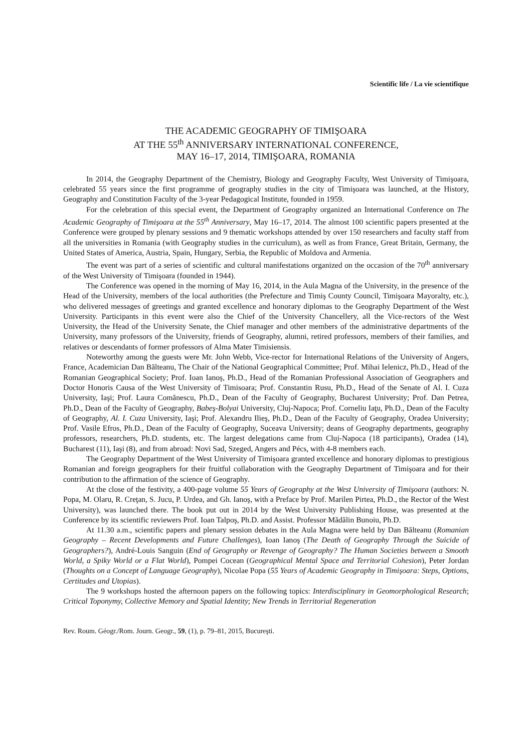Scientific life / La vie scientifique
THE ACADEMIC GEOGRAPHY OF TIMIŞOARA
AT THE 55<sup>th</sup> ANNIVERSARY INTERNATIONAL CONFERENCE,
MAY 16–17, 2014, TIMIŞOARA, ROMANIA
In 2014, the Geography Department of the Chemistry, Biology and Geography Faculty, West University of Timişoara, celebrated 55 years since the first programme of geography studies in the city of Timişoara was launched, at the History, Geography and Constitution Faculty of the 3-year Pedagogical Institute, founded in 1959.
For the celebration of this special event, the Department of Geography organized an International Conference on The Academic Geography of Timişoara at the 55<sup>th</sup> Anniversary, May 16–17, 2014. The almost 100 scientific papers presented at the Conference were grouped by plenary sessions and 9 thematic workshops attended by over 150 researchers and faculty staff from all the universities in Romania (with Geography studies in the curriculum), as well as from France, Great Britain, Germany, the United States of America, Austria, Spain, Hungary, Serbia, the Republic of Moldova and Armenia.
The event was part of a series of scientific and cultural manifestations organized on the occasion of the 70<sup>th</sup> anniversary of the West University of Timişoara (founded in 1944).
The Conference was opened in the morning of May 16, 2014, in the Aula Magna of the University, in the presence of the Head of the University, members of the local authorities (the Prefecture and Timiş County Council, Timişoara Mayoralty, etc.), who delivered messages of greetings and granted excellence and honorary diplomas to the Geography Department of the West University. Participants in this event were also the Chief of the University Chancellery, all the Vice-rectors of the West University, the Head of the University Senate, the Chief manager and other members of the administrative departments of the University, many professors of the University, friends of Geography, alumni, retired professors, members of their families, and relatives or descendants of former professors of Alma Mater Timisiensis.
Noteworthy among the guests were Mr. John Webb, Vice-rector for International Relations of the University of Angers, France, Academician Dan Bălteanu, The Chair of the National Geographical Committee; Prof. Mihai Ielenicz, Ph.D., Head of the Romanian Geographical Society; Prof. Ioan Ianoş, Ph.D., Head of the Romanian Professional Association of Geographers and Doctor Honoris Causa of the West University of Timisoara; Prof. Constantin Rusu, Ph.D., Head of the Senate of Al. I. Cuza University, Iaşi; Prof. Laura Comănescu, Ph.D., Dean of the Faculty of Geography, Bucharest University; Prof. Dan Petrea, Ph.D., Dean of the Faculty of Geography, Babeş-Bolyai University, Cluj-Napoca; Prof. Corneliu Iaţu, Ph.D., Dean of the Faculty of Geography, Al. I. Cuza University, Iaşi; Prof. Alexandru Ilieş, Ph.D., Dean of the Faculty of Geography, Oradea University; Prof. Vasile Efros, Ph.D., Dean of the Faculty of Geography, Suceava University; deans of Geography departments, geography professors, researchers, Ph.D. students, etc. The largest delegations came from Cluj-Napoca (18 participants), Oradea (14), Bucharest (11), Iaşi (8), and from abroad: Novi Sad, Szeged, Angers and Pécs, with 4-8 members each.
The Geography Department of the West University of Timişoara granted excellence and honorary diplomas to prestigious Romanian and foreign geographers for their fruitful collaboration with the Geography Department of Timişoara and for their contribution to the affirmation of the science of Geography.
At the close of the festivity, a 400-page volume 55 Years of Geography at the West University of Timişoara (authors: N. Popa, M. Olaru, R. Creţan, S. Jucu, P. Urdea, and Gh. Ianoş, with a Preface by Prof. Marilen Pirtea, Ph.D., the Rector of the West University), was launched there. The book put out in 2014 by the West University Publishing House, was presented at the Conference by its scientific reviewers Prof. Ioan Talpoş, Ph.D. and Assist. Professor Mădălin Bunoiu, Ph.D.
At 11.30 a.m., scientific papers and plenary session debates in the Aula Magna were held by Dan Bălteanu (Romanian Geography – Recent Developments and Future Challenges), Ioan Ianoş (The Death of Geography Through the Suicide of Geographers?), André-Louis Sanguin (End of Geography or Revenge of Geography? The Human Societies between a Smooth World, a Spiky World or a Flat World), Pompei Cocean (Geographical Mental Space and Territorial Cohesion), Peter Jordan (Thoughts on a Concept of Language Geography), Nicolae Popa (55 Years of Academic Geography in Timişoara: Steps, Options, Certitudes and Utopias).
The 9 workshops hosted the afternoon papers on the following topics: Interdisciplinary in Geomorphological Research; Critical Toponymy, Collective Memory and Spatial Identity; New Trends in Territorial Regeneration
Rev. Roum. Géogr./Rom. Journ. Geogr., 59, (1), p. 79–81, 2015, Bucureşti.